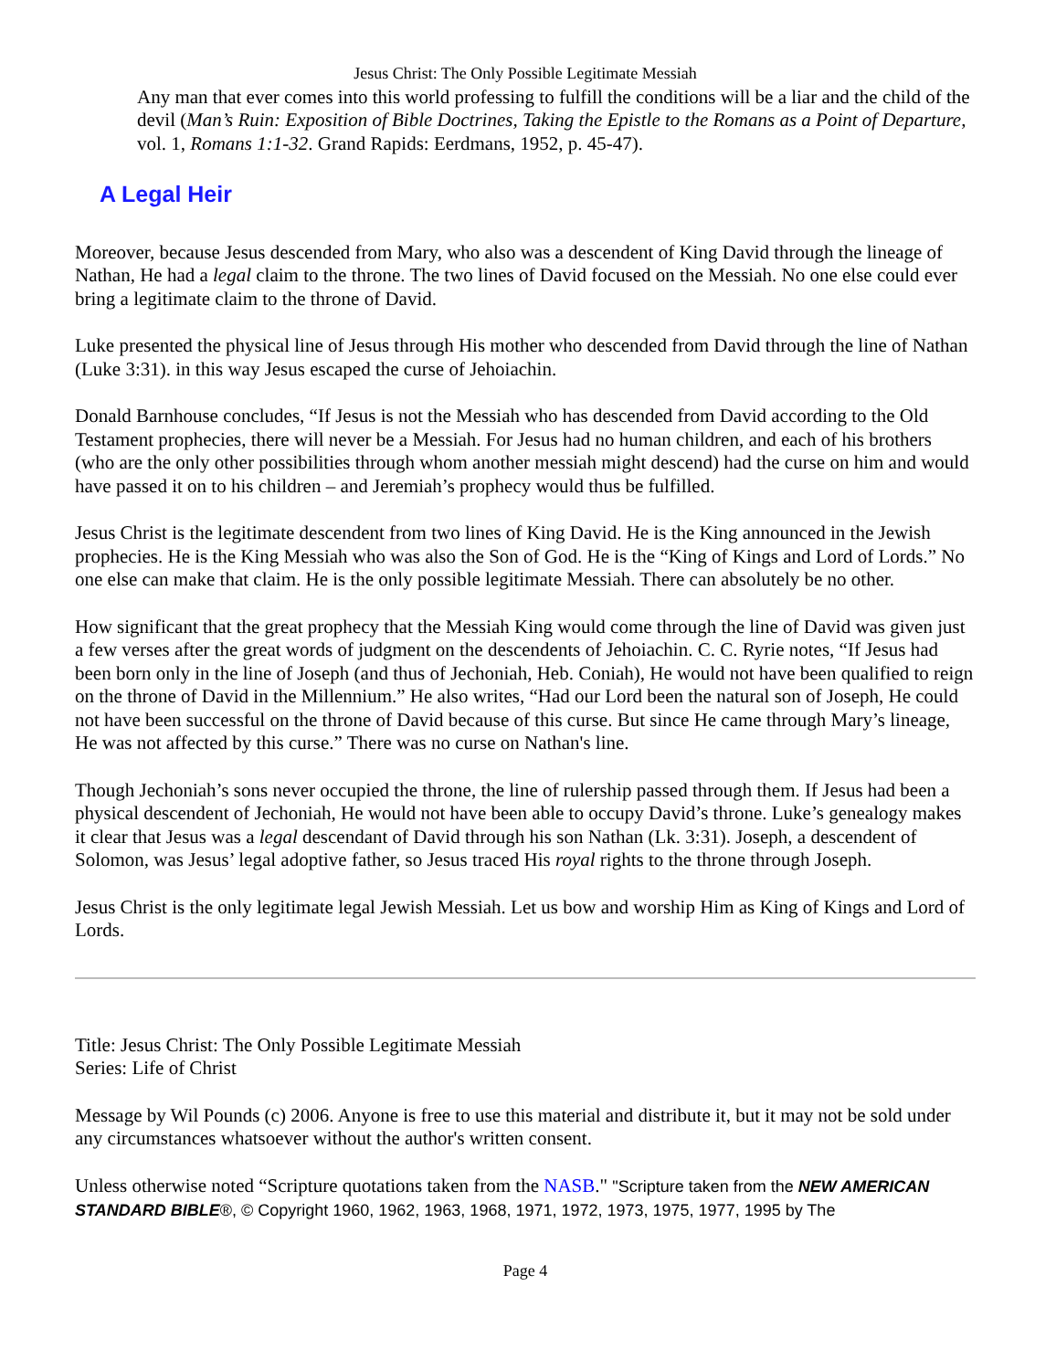Jesus Christ: The Only Possible Legitimate Messiah
Any man that ever comes into this world professing to fulfill the conditions will be a liar and the child of the devil (Man’s Ruin: Exposition of Bible Doctrines, Taking the Epistle to the Romans as a Point of Departure, vol. 1, Romans 1:1-32. Grand Rapids: Eerdmans, 1952, p. 45-47).
A Legal Heir
Moreover, because Jesus descended from Mary, who also was a descendent of King David through the lineage of Nathan, He had a legal claim to the throne. The two lines of David focused on the Messiah. No one else could ever bring a legitimate claim to the throne of David.
Luke presented the physical line of Jesus through His mother who descended from David through the line of Nathan (Luke 3:31). in this way Jesus escaped the curse of Jehoiachin.
Donald Barnhouse concludes, “If Jesus is not the Messiah who has descended from David according to the Old Testament prophecies, there will never be a Messiah. For Jesus had no human children, and each of his brothers (who are the only other possibilities through whom another messiah might descend) had the curse on him and would have passed it on to his children – and Jeremiah’s prophecy would thus be fulfilled.
Jesus Christ is the legitimate descendent from two lines of King David. He is the King announced in the Jewish prophecies. He is the King Messiah who was also the Son of God. He is the “King of Kings and Lord of Lords.” No one else can make that claim. He is the only possible legitimate Messiah. There can absolutely be no other.
How significant that the great prophecy that the Messiah King would come through the line of David was given just a few verses after the great words of judgment on the descendents of Jehoiachin. C. C. Ryrie notes, “If Jesus had been born only in the line of Joseph (and thus of Jechoniah, Heb. Coniah), He would not have been qualified to reign on the throne of David in the Millennium.” He also writes, “Had our Lord been the natural son of Joseph, He could not have been successful on the throne of David because of this curse. But since He came through Mary’s lineage, He was not affected by this curse.” There was no curse on Nathan's line.
Though Jechoniah’s sons never occupied the throne, the line of rulership passed through them. If Jesus had been a physical descendent of Jechoniah, He would not have been able to occupy David’s throne. Luke’s genealogy makes it clear that Jesus was a legal descendant of David through his son Nathan (Lk. 3:31). Joseph, a descendent of Solomon, was Jesus’ legal adoptive father, so Jesus traced His royal rights to the throne through Joseph.
Jesus Christ is the only legitimate legal Jewish Messiah. Let us bow and worship Him as King of Kings and Lord of Lords.
Title: Jesus Christ: The Only Possible Legitimate Messiah
Series: Life of Christ
Message by Wil Pounds (c) 2006. Anyone is free to use this material and distribute it, but it may not be sold under any circumstances whatsoever without the author's written consent.
Unless otherwise noted “Scripture quotations taken from the NASB." "Scripture taken from the NEW AMERICAN STANDARD BIBLE®, © Copyright 1960, 1962, 1963, 1968, 1971, 1972, 1973, 1975, 1977, 1995 by The
Page 4